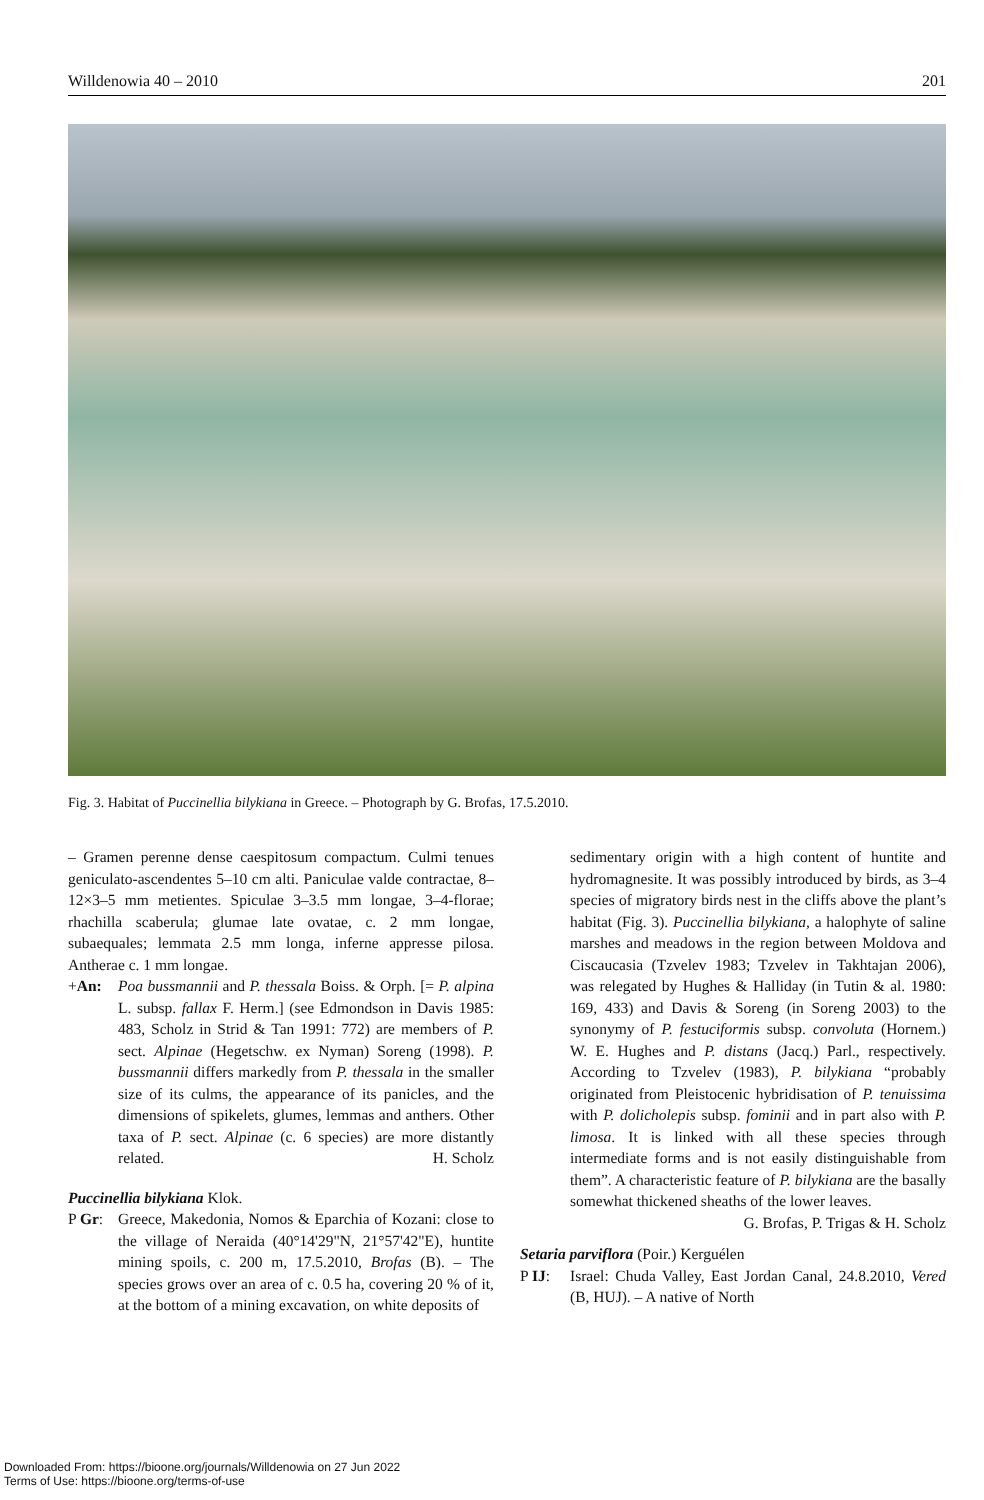Willdenowia 40 – 2010 201
Fig. 3. Habitat of Puccinellia bilykiana in Greece. – Photograph by G. Brofas, 17.5.2010.
– Gramen perenne dense caespitosum compactum. Culmi tenues geniculato-ascendentes 5–10 cm alti. Paniculae valde contractae, 8–12×3–5 mm metientes. Spiculae 3–3.5 mm longae, 3–4-florae; rhachilla scaberula; glumae late ovatae, c. 2 mm longae, subaequales; lemmata 2.5 mm longa, inferne appresse pilosa. Antherae c. 1 mm longae.
+An: Poa bussmannii and P. thessala Boiss. & Orph. [= P. alpina L. subsp. fallax F. Herm.] (see Edmondson in Davis 1985: 483, Scholz in Strid & Tan 1991: 772) are members of P. sect. Alpinae (Hegetschw. ex Nyman) Soreng (1998). P. bussmannii differs markedly from P. thessala in the smaller size of its culms, the appearance of its panicles, and the dimensions of spikelets, glumes, lemmas and anthers. Other taxa of P. sect. Alpinae (c. 6 species) are more distantly related. H. Scholz
Puccinellia bilykiana Klok.
P Gr: Greece, Makedonia, Nomos & Eparchia of Kozani: close to the village of Neraida (40°14'29"N, 21°57'42"E), huntite mining spoils, c. 200 m, 17.5.2010, Brofas (B). – The species grows over an area of c. 0.5 ha, covering 20 % of it, at the bottom of a mining excavation, on white deposits of
sedimentary origin with a high content of huntite and hydromagnesite. It was possibly introduced by birds, as 3–4 species of migratory birds nest in the cliffs above the plant’s habitat (Fig. 3). Puccinellia bilykiana, a halophyte of saline marshes and meadows in the region between Moldova and Ciscaucasia (Tzvelev 1983; Tzvelev in Takhtajan 2006), was relegated by Hughes & Halliday (in Tutin & al. 1980: 169, 433) and Davis & Soreng (in Soreng 2003) to the synonymy of P. festuciformis subsp. convoluta (Hornem.) W. E. Hughes and P. distans (Jacq.) Parl., respectively. According to Tzvelev (1983), P. bilykiana “probably originated from Pleistocenic hybridisation of P. tenuissima with P. dolicholepis subsp. fominii and in part also with P. limosa. It is linked with all these species through intermediate forms and is not easily distinguishable from them”. A characteristic feature of P. bilykiana are the basally somewhat thickened sheaths of the lower leaves.
G. Brofas, P. Trigas & H. Scholz
Setaria parviflora (Poir.) Kerguélen
P IJ: Israel: Chuda Valley, East Jordan Canal, 24.8.2010, Vered (B, HUJ). – A native of North
Downloaded From: https://bioone.org/journals/Willdenowia on 27 Jun 2022
Terms of Use: https://bioone.org/terms-of-use